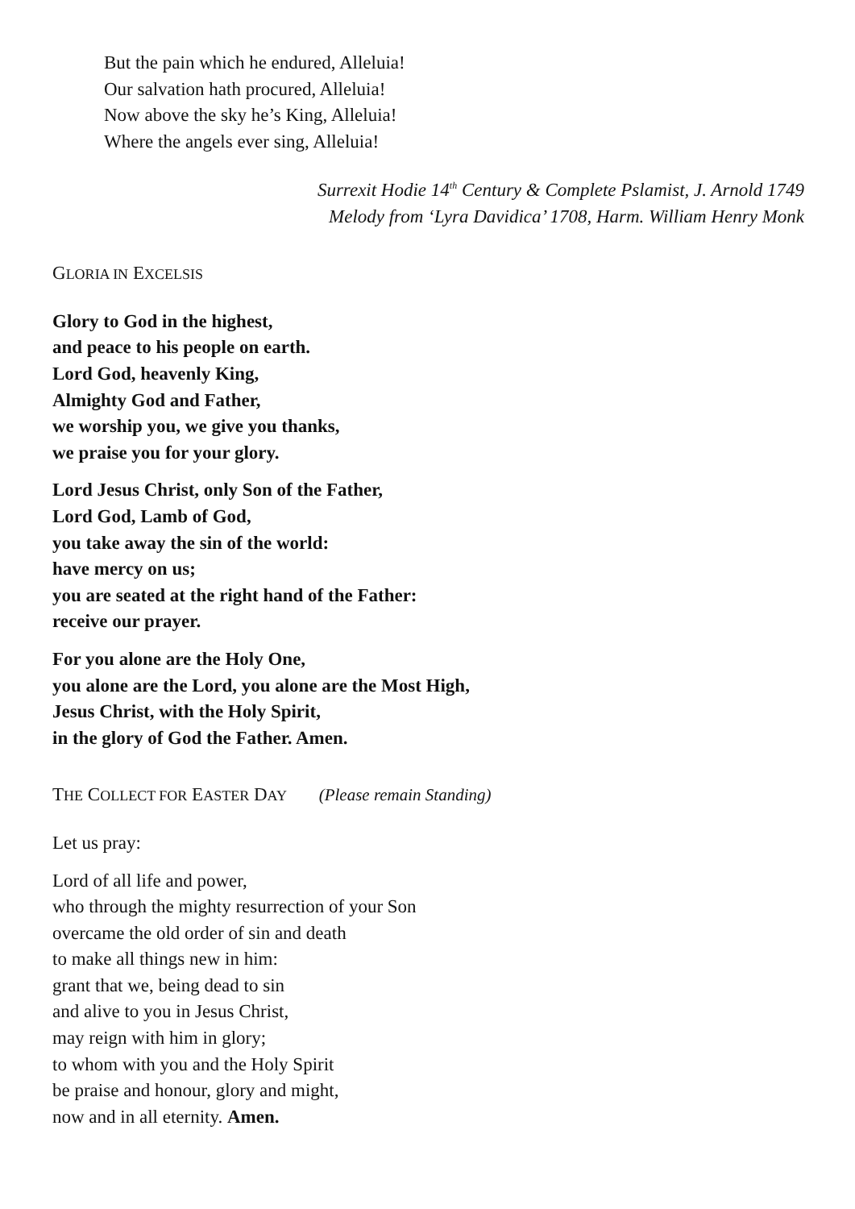But the pain which he endured, Alleluia!
Our salvation hath procured, Alleluia!
Now above the sky he’s King, Alleluia!
Where the angels ever sing, Alleluia!
Surrexit Hodie 14<sup>th</sup> Century & Complete Pslamist, J. Arnold 1749
Melody from ‘Lyra Davidica’ 1708, Harm. William Henry Monk
GLORIA IN EXCELSIS
Glory to God in the highest,
and peace to his people on earth.
Lord God, heavenly King,
Almighty God and Father,
we worship you, we give you thanks,
we praise you for your glory.
Lord Jesus Christ, only Son of the Father,
Lord God, Lamb of God,
you take away the sin of the world:
have mercy on us;
you are seated at the right hand of the Father:
receive our prayer.
For you alone are the Holy One,
you alone are the Lord, you alone are the Most High,
Jesus Christ, with the Holy Spirit,
in the glory of God the Father. Amen.
THE COLLECT FOR EASTER DAY (Please remain Standing)
Let us pray:
Lord of all life and power,
who through the mighty resurrection of your Son
overcame the old order of sin and death
to make all things new in him:
grant that we, being dead to sin
and alive to you in Jesus Christ,
may reign with him in glory;
to whom with you and the Holy Spirit
be praise and honour, glory and might,
now and in all eternity. Amen.